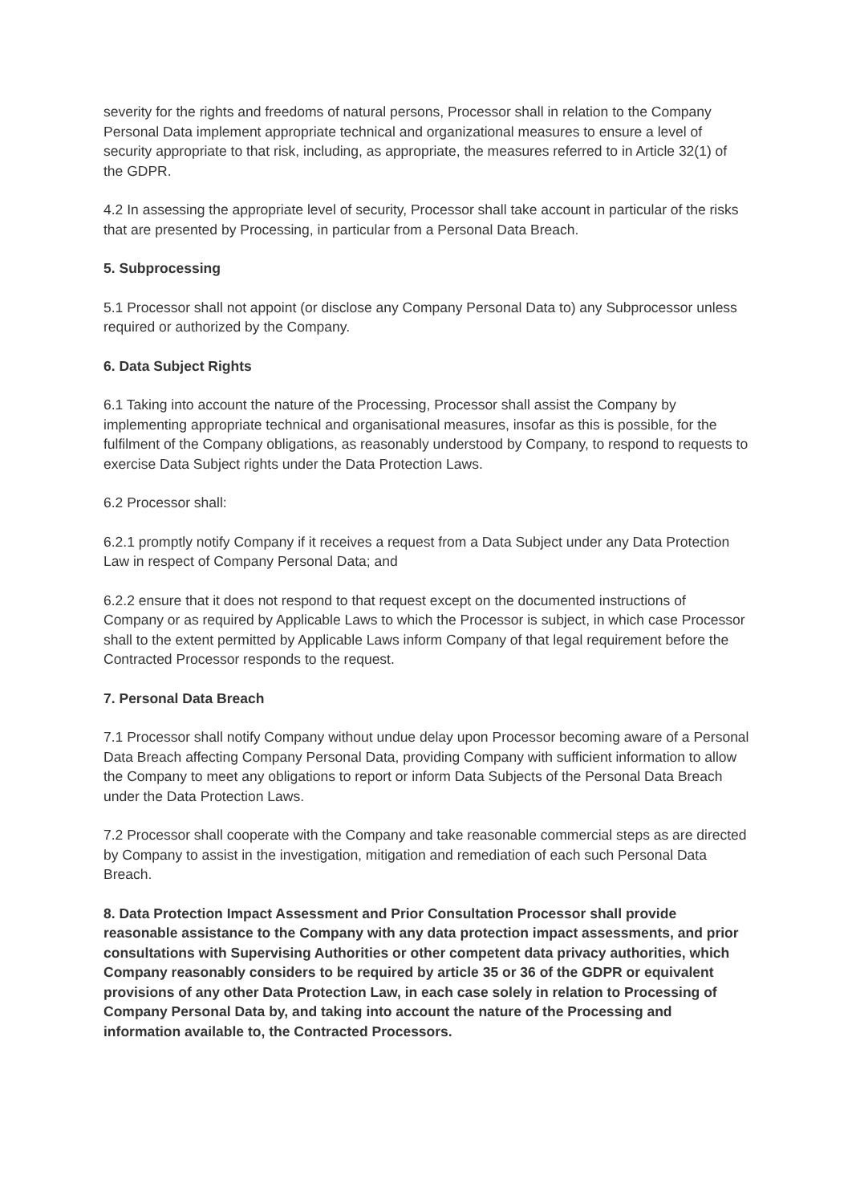severity for the rights and freedoms of natural persons, Processor shall in relation to the Company Personal Data implement appropriate technical and organizational measures to ensure a level of security appropriate to that risk, including, as appropriate, the measures referred to in Article 32(1) of the GDPR.
4.2 In assessing the appropriate level of security, Processor shall take account in particular of the risks that are presented by Processing, in particular from a Personal Data Breach.
5. Subprocessing
5.1 Processor shall not appoint (or disclose any Company Personal Data to) any Subprocessor unless required or authorized by the Company.
6. Data Subject Rights
6.1 Taking into account the nature of the Processing, Processor shall assist the Company by implementing appropriate technical and organisational measures, insofar as this is possible, for the fulfilment of the Company obligations, as reasonably understood by Company, to respond to requests to exercise Data Subject rights under the Data Protection Laws.
6.2 Processor shall:
6.2.1 promptly notify Company if it receives a request from a Data Subject under any Data Protection Law in respect of Company Personal Data; and
6.2.2 ensure that it does not respond to that request except on the documented instructions of Company or as required by Applicable Laws to which the Processor is subject, in which case Processor shall to the extent permitted by Applicable Laws inform Company of that legal requirement before the Contracted Processor responds to the request.
7. Personal Data Breach
7.1 Processor shall notify Company without undue delay upon Processor becoming aware of a Personal Data Breach affecting Company Personal Data, providing Company with sufficient information to allow the Company to meet any obligations to report or inform Data Subjects of the Personal Data Breach under the Data Protection Laws.
7.2 Processor shall cooperate with the Company and take reasonable commercial steps as are directed by Company to assist in the investigation, mitigation and remediation of each such Personal Data Breach.
8. Data Protection Impact Assessment and Prior Consultation Processor shall provide reasonable assistance to the Company with any data protection impact assessments, and prior consultations with Supervising Authorities or other competent data privacy authorities, which Company reasonably considers to be required by article 35 or 36 of the GDPR or equivalent provisions of any other Data Protection Law, in each case solely in relation to Processing of Company Personal Data by, and taking into account the nature of the Processing and information available to, the Contracted Processors.